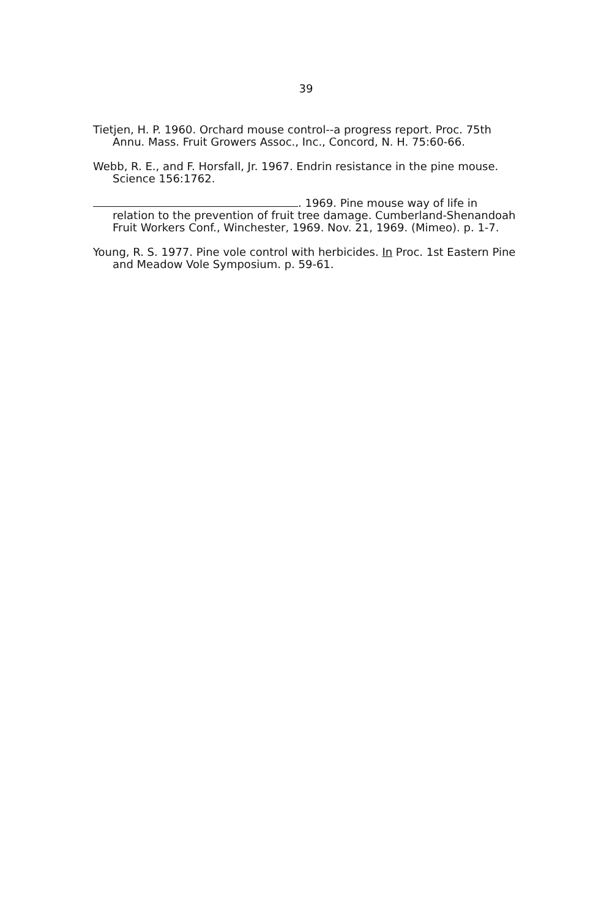39
Tietjen, H. P. 1960. Orchard mouse control--a progress report. Proc. 75th Annu. Mass. Fruit Growers Assoc., Inc., Concord, N. H. 75:60-66.
Webb, R. E., and F. Horsfall, Jr. 1967. Endrin resistance in the pine mouse. Science 156:1762.
. 1969. Pine mouse way of life in relation to the prevention of fruit tree damage. Cumberland-Shenandoah Fruit Workers Conf., Winchester, 1969. Nov. 21, 1969. (Mimeo). p. 1-7.
Young, R. S. 1977. Pine vole control with herbicides. In Proc. 1st Eastern Pine and Meadow Vole Symposium. p. 59-61.